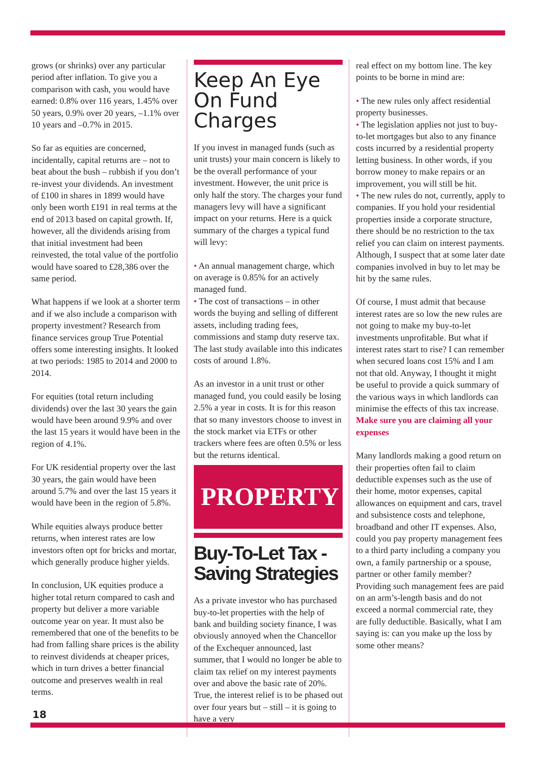grows (or shrinks) over any particular period after inflation. To give you a comparison with cash, you would have earned: 0.8% over 116 years, 1.45% over 50 years, 0.9% over 20 years, –1.1% over 10 years and –0.7% in 2015.
So far as equities are concerned, incidentally, capital returns are – not to beat about the bush – rubbish if you don’t re-invest your dividends. An investment of £100 in shares in 1899 would have only been worth £191 in real terms at the end of 2013 based on capital growth. If, however, all the dividends arising from that initial investment had been reinvested, the total value of the portfolio would have soared to £28,386 over the same period.
What happens if we look at a shorter term and if we also include a comparison with property investment? Research from finance services group True Potential offers some interesting insights. It looked at two periods: 1985 to 2014 and 2000 to 2014.
For equities (total return including dividends) over the last 30 years the gain would have been around 9.9% and over the last 15 years it would have been in the region of 4.1%.
For UK residential property over the last 30 years, the gain would have been around 5.7% and over the last 15 years it would have been in the region of 5.8%.
While equities always produce better returns, when interest rates are low investors often opt for bricks and mortar, which generally produce higher yields.
In conclusion, UK equities produce a higher total return compared to cash and property but deliver a more variable outcome year on year. It must also be remembered that one of the benefits to be had from falling share prices is the ability to reinvest dividends at cheaper prices, which in turn drives a better financial outcome and preserves wealth in real terms.
Keep An Eye On Fund Charges
If you invest in managed funds (such as unit trusts) your main concern is likely to be the overall performance of your investment. However, the unit price is only half the story. The charges your fund managers levy will have a significant impact on your returns. Here is a quick summary of the charges a typical fund will levy:
• An annual management charge, which on average is 0.85% for an actively managed fund.
• The cost of transactions – in other words the buying and selling of different assets, including trading fees, commissions and stamp duty reserve tax. The last study available into this indicates costs of around 1.8%.
As an investor in a unit trust or other managed fund, you could easily be losing 2.5% a year in costs. It is for this reason that so many investors choose to invest in the stock market via ETFs or other trackers where fees are often 0.5% or less but the returns identical.
PROPERTY
Buy-To-Let Tax -Saving Strategies
As a private investor who has purchased buy-to-let properties with the help of bank and building society finance, I was obviously annoyed when the Chancellor of the Exchequer announced, last summer, that I would no longer be able to claim tax relief on my interest payments over and above the basic rate of 20%. True, the interest relief is to be phased out over four years but – still – it is going to have a very
real effect on my bottom line. The key points to be borne in mind are:
• The new rules only affect residential property businesses.
• The legislation applies not just to buy-to-let mortgages but also to any finance costs incurred by a residential property letting business. In other words, if you borrow money to make repairs or an improvement, you will still be hit.
• The new rules do not, currently, apply to companies. If you hold your residential properties inside a corporate structure, there should be no restriction to the tax relief you can claim on interest payments. Although, I suspect that at some later date companies involved in buy to let may be hit by the same rules.
Of course, I must admit that because interest rates are so low the new rules are not going to make my buy-to-let investments unprofitable. But what if interest rates start to rise? I can remember when secured loans cost 15% and I am not that old. Anyway, I thought it might be useful to provide a quick summary of the various ways in which landlords can minimise the effects of this tax increase.
Make sure you are claiming all your expenses
Many landlords making a good return on their properties often fail to claim deductible expenses such as the use of their home, motor expenses, capital allowances on equipment and cars, travel and subsistence costs and telephone, broadband and other IT expenses. Also, could you pay property management fees to a third party including a company you own, a family partnership or a spouse, partner or other family member? Providing such management fees are paid on an arm’s-length basis and do not exceed a normal commercial rate, they are fully deductible. Basically, what I am saying is: can you make up the loss by some other means?
18